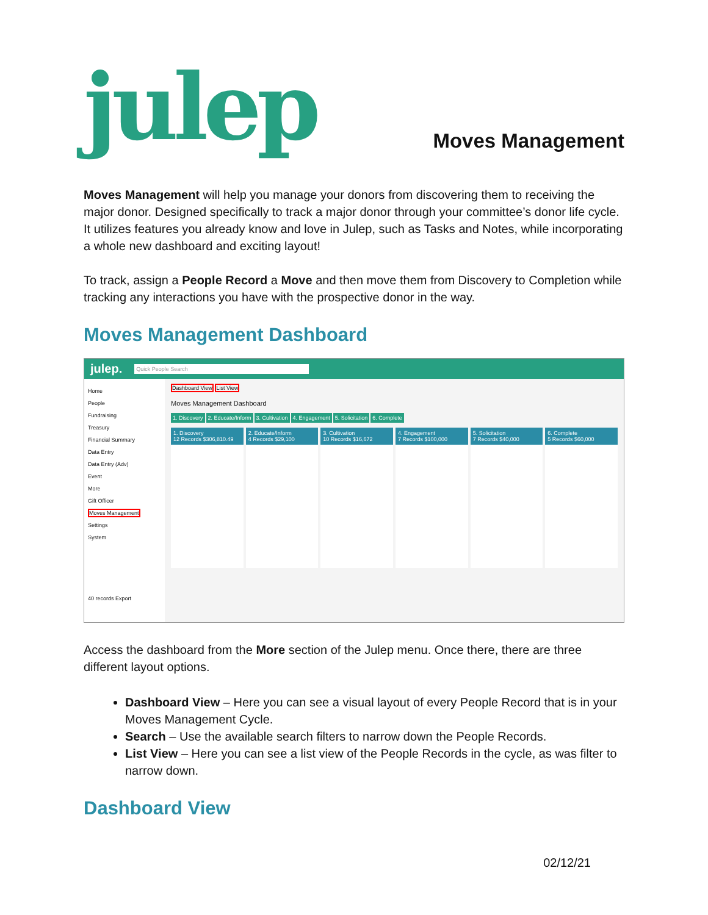julep
Moves Management
Moves Management will help you manage your donors from discovering them to receiving the major donor. Designed specifically to track a major donor through your committee’s donor life cycle. It utilizes features you already know and love in Julep, such as Tasks and Notes, while incorporating a whole new dashboard and exciting layout!
To track, assign a People Record a Move and then move them from Discovery to Completion while tracking any interactions you have with the prospective donor in the way.
Moves Management Dashboard
julep. Quick People Search
Home
People
Fundraising
Treasury
Financial Summary
Data Entry
Data Entry (Adv)
Event
More
Gift Officer
Moves Management
Settings
System
40 records Export
Dashboard View List View
Moves Management Dashboard
1. Discovery 2. Educate/Inform 3. Cultivation 4. Engagement 5. Solicitation 6. Complete
1. Discovery
12 Records $306,810.49
2. Educate/Inform
4 Records $29,100
3. Cultivation
10 Records $16,672
4. Engagement
7 Records $100,000
5. Solicitation
7 Records $40,000
6. Complete
5 Records $60,000
Access the dashboard from the More section of the Julep menu. Once there, there are three different layout options.
Dashboard View – Here you can see a visual layout of every People Record that is in your Moves Management Cycle.
Search – Use the available search filters to narrow down the People Records.
List View – Here you can see a list view of the People Records in the cycle, as was filter to narrow down.
Dashboard View
02/12/21